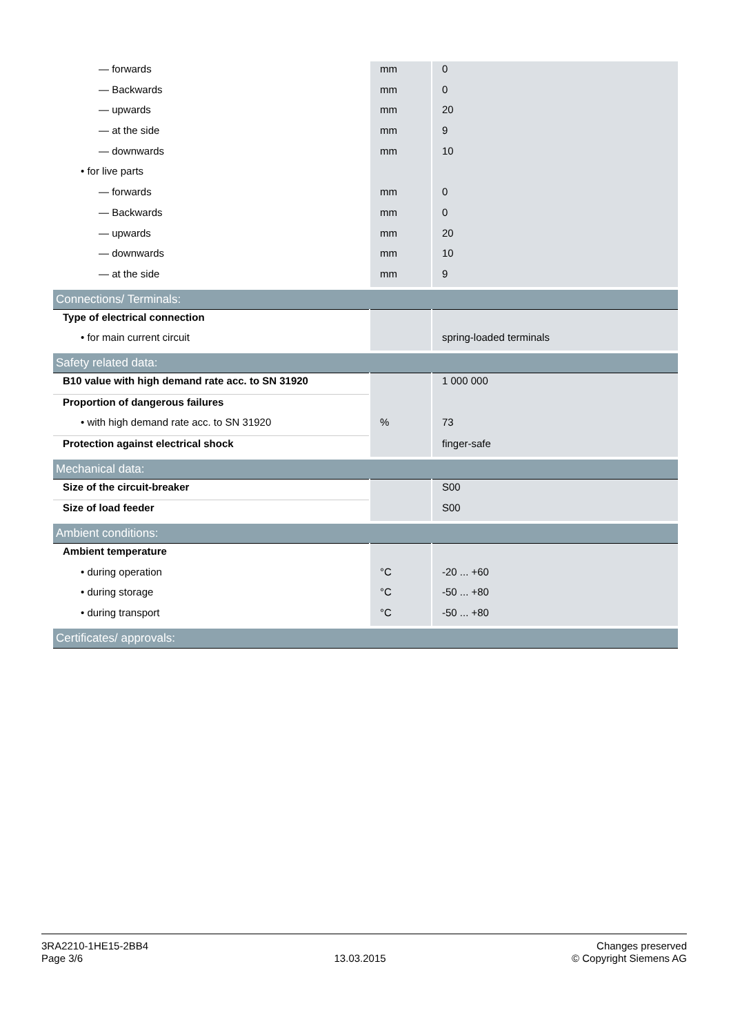| — forwards | mm | 0 |
| — Backwards | mm | 0 |
| — upwards | mm | 20 |
| — at the side | mm | 9 |
| — downwards | mm | 10 |
| • for live parts | | |
| — forwards | mm | 0 |
| — Backwards | mm | 0 |
| — upwards | mm | 20 |
| — downwards | mm | 10 |
| — at the side | mm | 9 |
| Connections/ Terminals: | | |
| Type of electrical connection | | |
| • for main current circuit | | spring-loaded terminals |
| Safety related data: | | |
| B10 value with high demand rate acc. to SN 31920 | | 1 000 000 |
| Proportion of dangerous failures | | |
| • with high demand rate acc. to SN 31920 | % | 73 |
| Protection against electrical shock | | finger-safe |
| Mechanical data: | | |
| Size of the circuit-breaker | | S00 |
| Size of load feeder | | S00 |
| Ambient conditions: | | |
| Ambient temperature | | |
| • during operation | °C | -20 ... +60 |
| • during storage | °C | -50 ... +80 |
| • during transport | °C | -50 ... +80 |
| Certificates/ approvals: | | |
3RA2210-1HE15-2BB4
Page 3/6
13.03.2015
Changes preserved
© Copyright Siemens AG